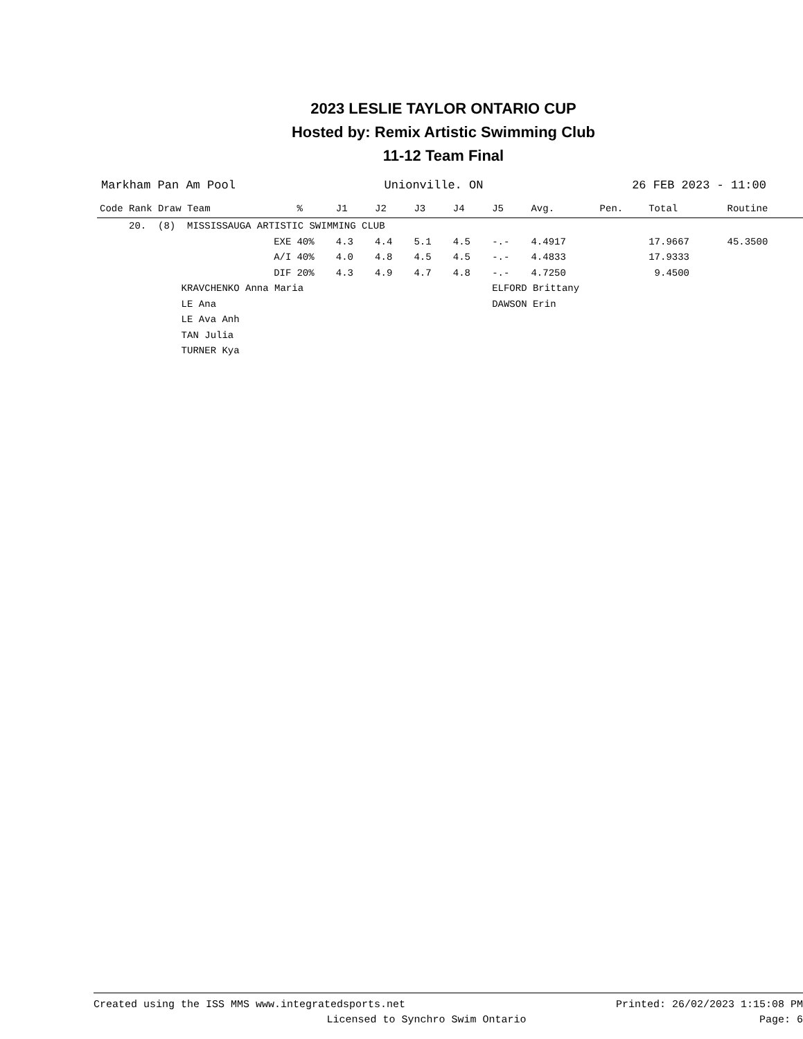2023 LESLIE TAYLOR ONTARIO CUP
Hosted by: Remix Artistic Swimming Club
11-12 Team Final
Markham Pan Am Pool Unionville. ON 26 FEB 2023 - 11:00
| Code Rank Draw Team | % | J1 | J2 | J3 | J4 | J5 | Avg. | Pen. | Total | Routine |
| --- | --- | --- | --- | --- | --- | --- | --- | --- | --- | --- |
| 20. (8) MISSISSAUGA ARTISTIC SWIMMING CLUB | | | | | | | | | | |
| EXE | 40% | 4.3 | 4.4 | 5.1 | 4.5 | -.- | 4.4917 | | 17.9667 | 45.3500 |
| A/I | 40% | 4.0 | 4.8 | 4.5 | 4.5 | -.- | 4.4833 | | 17.9333 | |
| DIF | 20% | 4.3 | 4.9 | 4.7 | 4.8 | -.- | 4.7250 | | 9.4500 | |
| KRAVCHENKO Anna Maria | | | | | | ELFORD Brittany | | | | |
| LE Ana | | | | | | DAWSON Erin | | | | |
| LE Ava Anh | | | | | | | | | | |
| TAN Julia | | | | | | | | | | |
| TURNER Kya | | | | | | | | | | |
Created using the ISS MMS www.integratedsports.net Printed: 26/02/2023 1:15:08 PM
Licensed to Synchro Swim Ontario Page: 6